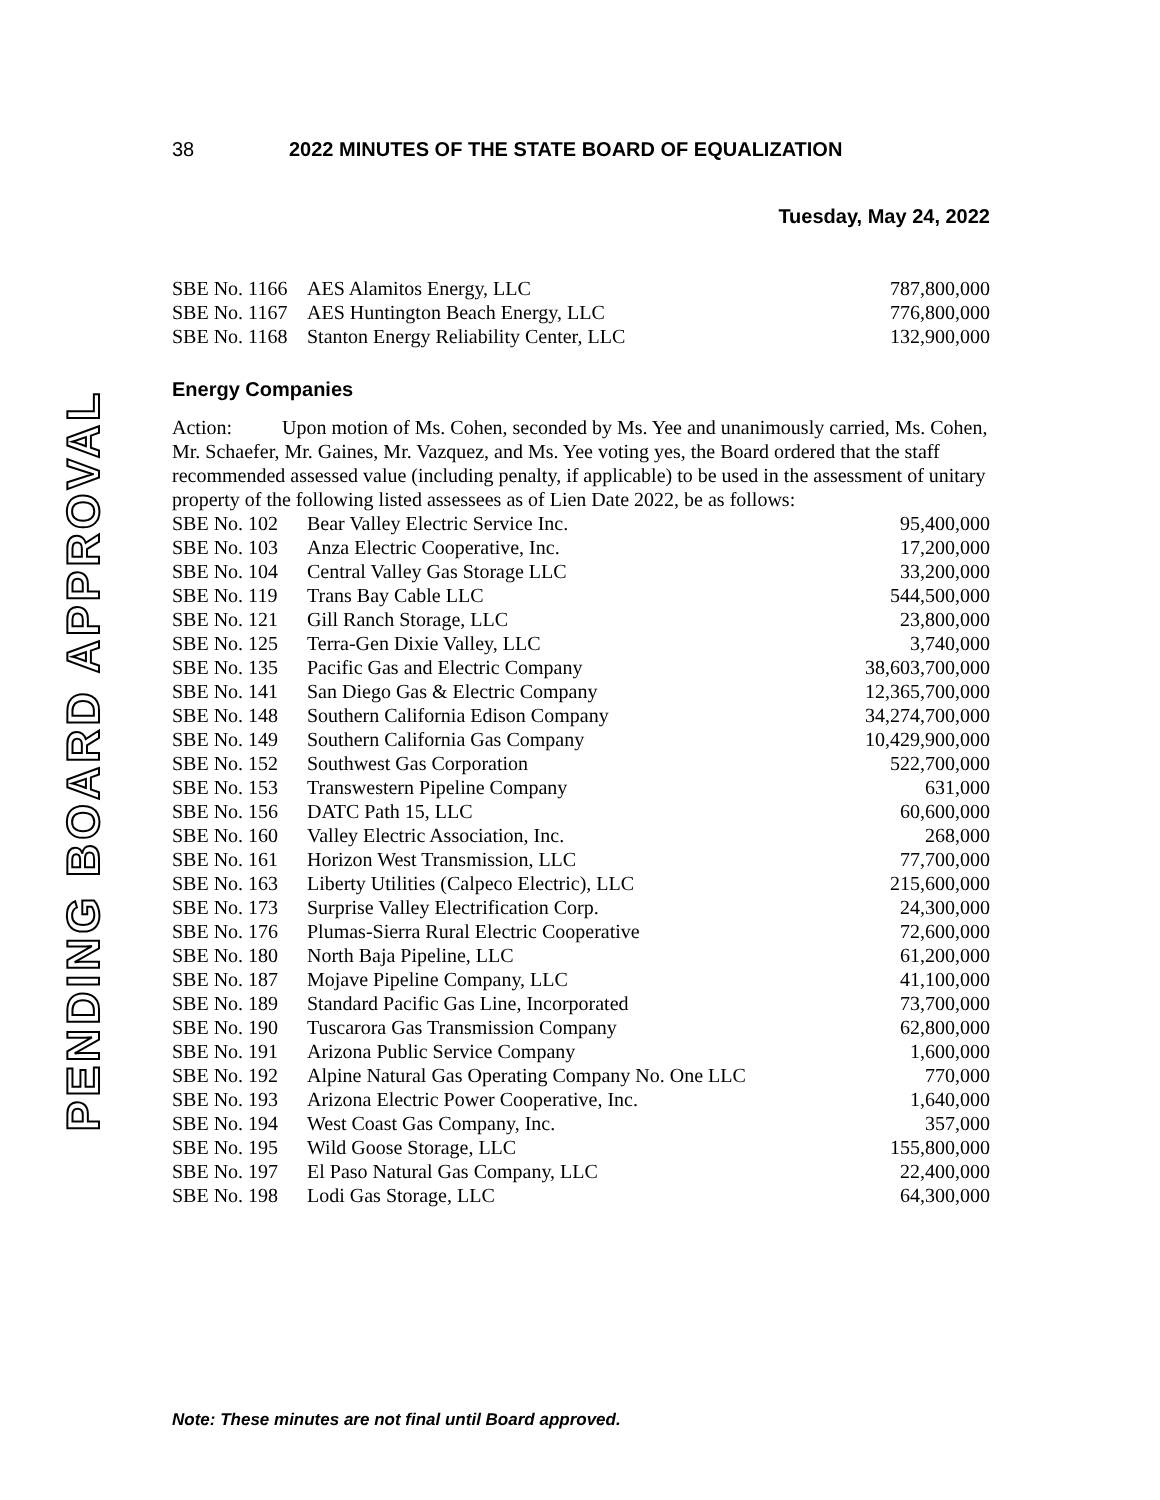PENDING BOARD APPROVAL
38 2022 MINUTES OF THE STATE BOARD OF EQUALIZATION
Tuesday, May 24, 2022
| SBE No. 1166 | AES Alamitos Energy, LLC | 787,800,000 |
| SBE No. 1167 | AES Huntington Beach Energy, LLC | 776,800,000 |
| SBE No. 1168 | Stanton Energy Reliability Center, LLC | 132,900,000 |
Energy Companies
Action: Upon motion of Ms. Cohen, seconded by Ms. Yee and unanimously carried, Ms. Cohen, Mr. Schaefer, Mr. Gaines, Mr. Vazquez, and Ms. Yee voting yes, the Board ordered that the staff recommended assessed value (including penalty, if applicable) to be used in the assessment of unitary property of the following listed assessees as of Lien Date 2022, be as follows:
| SBE No. 102 | Bear Valley Electric Service Inc. | 95,400,000 |
| SBE No. 103 | Anza Electric Cooperative, Inc. | 17,200,000 |
| SBE No. 104 | Central Valley Gas Storage LLC | 33,200,000 |
| SBE No. 119 | Trans Bay Cable LLC | 544,500,000 |
| SBE No. 121 | Gill Ranch Storage, LLC | 23,800,000 |
| SBE No. 125 | Terra-Gen Dixie Valley, LLC | 3,740,000 |
| SBE No. 135 | Pacific Gas and Electric Company | 38,603,700,000 |
| SBE No. 141 | San Diego Gas & Electric Company | 12,365,700,000 |
| SBE No. 148 | Southern California Edison Company | 34,274,700,000 |
| SBE No. 149 | Southern California Gas Company | 10,429,900,000 |
| SBE No. 152 | Southwest Gas Corporation | 522,700,000 |
| SBE No. 153 | Transwestern Pipeline Company | 631,000 |
| SBE No. 156 | DATC Path 15, LLC | 60,600,000 |
| SBE No. 160 | Valley Electric Association, Inc. | 268,000 |
| SBE No. 161 | Horizon West Transmission, LLC | 77,700,000 |
| SBE No. 163 | Liberty Utilities (Calpeco Electric), LLC | 215,600,000 |
| SBE No. 173 | Surprise Valley Electrification Corp. | 24,300,000 |
| SBE No. 176 | Plumas-Sierra Rural Electric Cooperative | 72,600,000 |
| SBE No. 180 | North Baja Pipeline, LLC | 61,200,000 |
| SBE No. 187 | Mojave Pipeline Company, LLC | 41,100,000 |
| SBE No. 189 | Standard Pacific Gas Line, Incorporated | 73,700,000 |
| SBE No. 190 | Tuscarora Gas Transmission Company | 62,800,000 |
| SBE No. 191 | Arizona Public Service Company | 1,600,000 |
| SBE No. 192 | Alpine Natural Gas Operating Company No. One LLC | 770,000 |
| SBE No. 193 | Arizona Electric Power Cooperative, Inc. | 1,640,000 |
| SBE No. 194 | West Coast Gas Company, Inc. | 357,000 |
| SBE No. 195 | Wild Goose Storage, LLC | 155,800,000 |
| SBE No. 197 | El Paso Natural Gas Company, LLC | 22,400,000 |
| SBE No. 198 | Lodi Gas Storage, LLC | 64,300,000 |
Note: These minutes are not final until Board approved.